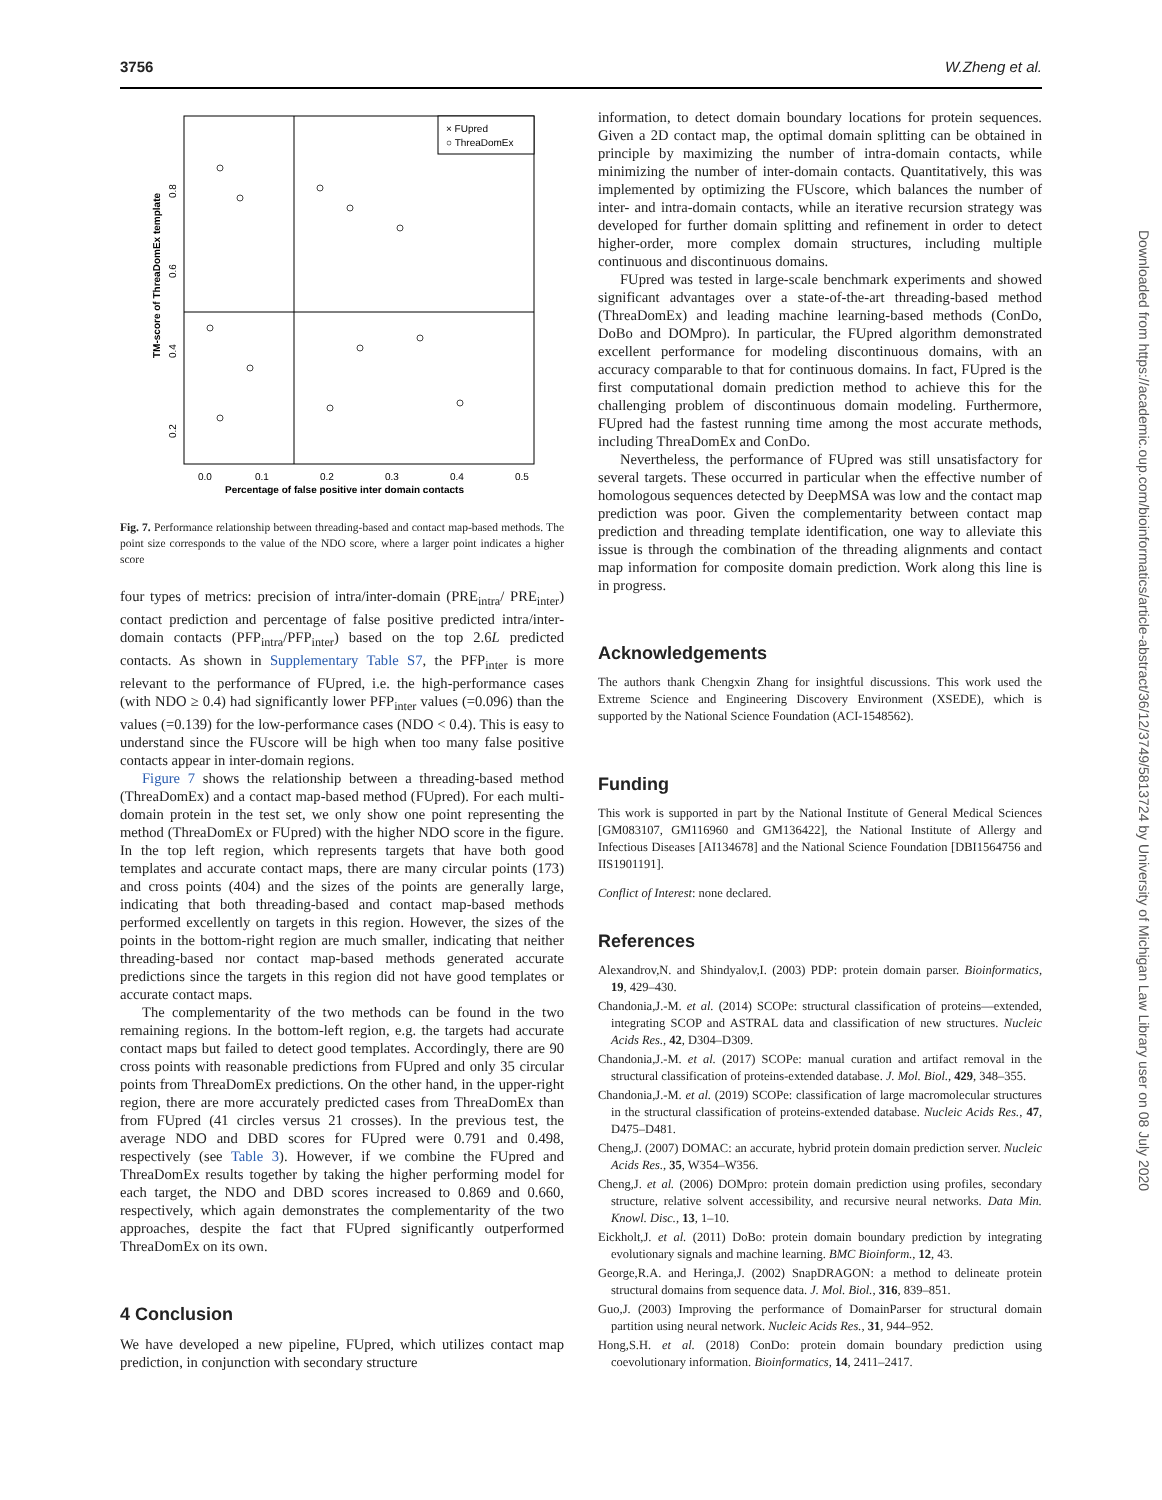3756 W.Zheng et al.
× FUpred
○ ThreaDomEx
0.0
0.1
0.2
0.3
0.4
0.5
Percentage of false positive inter domain contacts
TM-score of ThreaDomEx template
0.2
0.4
0.6
0.8
Fig. 7. Performance relationship between threading-based and contact map-based methods. The point size corresponds to the value of the NDO score, where a larger point indicates a higher score
four types of metrics: precision of intra/inter-domain (PRE<sub>intra</sub>/ PRE<sub>inter</sub>) contact prediction and percentage of false positive predicted intra/inter-domain contacts (PFP<sub>intra</sub>/PFP<sub>inter</sub>) based on the top 2.6L predicted contacts. As shown in Supplementary Table S7, the PFP<sub>inter</sub> is more relevant to the performance of FUpred, i.e. the high-performance cases (with NDO ≥ 0.4) had significantly lower PFP<sub>inter</sub> values (=0.096) than the values (=0.139) for the low-performance cases (NDO < 0.4). This is easy to understand since the FUscore will be high when too many false positive contacts appear in inter-domain regions.
Figure 7 shows the relationship between a threading-based method (ThreaDomEx) and a contact map-based method (FUpred). For each multi-domain protein in the test set, we only show one point representing the method (ThreaDomEx or FUpred) with the higher NDO score in the figure. In the top left region, which represents targets that have both good templates and accurate contact maps, there are many circular points (173) and cross points (404) and the sizes of the points are generally large, indicating that both threading-based and contact map-based methods performed excellently on targets in this region. However, the sizes of the points in the bottom-right region are much smaller, indicating that neither threading-based nor contact map-based methods generated accurate predictions since the targets in this region did not have good templates or accurate contact maps.
The complementarity of the two methods can be found in the two remaining regions. In the bottom-left region, e.g. the targets had accurate contact maps but failed to detect good templates. Accordingly, there are 90 cross points with reasonable predictions from FUpred and only 35 circular points from ThreaDomEx predictions. On the other hand, in the upper-right region, there are more accurately predicted cases from ThreaDomEx than from FUpred (41 circles versus 21 crosses). In the previous test, the average NDO and DBD scores for FUpred were 0.791 and 0.498, respectively (see Table 3). However, if we combine the FUpred and ThreaDomEx results together by taking the higher performing model for each target, the NDO and DBD scores increased to 0.869 and 0.660, respectively, which again demonstrates the complementarity of the two approaches, despite the fact that FUpred significantly outperformed ThreaDomEx on its own.
4 Conclusion
We have developed a new pipeline, FUpred, which utilizes contact map prediction, in conjunction with secondary structure
information, to detect domain boundary locations for protein sequences. Given a 2D contact map, the optimal domain splitting can be obtained in principle by maximizing the number of intra-domain contacts, while minimizing the number of inter-domain contacts. Quantitatively, this was implemented by optimizing the FUscore, which balances the number of inter- and intra-domain contacts, while an iterative recursion strategy was developed for further domain splitting and refinement in order to detect higher-order, more complex domain structures, including multiple continuous and discontinuous domains.
FUpred was tested in large-scale benchmark experiments and showed significant advantages over a state-of-the-art threading-based method (ThreaDomEx) and leading machine learning-based methods (ConDo, DoBo and DOMpro). In particular, the FUpred algorithm demonstrated excellent performance for modeling discontinuous domains, with an accuracy comparable to that for continuous domains. In fact, FUpred is the first computational domain prediction method to achieve this for the challenging problem of discontinuous domain modeling. Furthermore, FUpred had the fastest running time among the most accurate methods, including ThreaDomEx and ConDo.
Nevertheless, the performance of FUpred was still unsatisfactory for several targets. These occurred in particular when the effective number of homologous sequences detected by DeepMSA was low and the contact map prediction was poor. Given the complementarity between contact map prediction and threading template identification, one way to alleviate this issue is through the combination of the threading alignments and contact map information for composite domain prediction. Work along this line is in progress.
Acknowledgements
The authors thank Chengxin Zhang for insightful discussions. This work used the Extreme Science and Engineering Discovery Environment (XSEDE), which is supported by the National Science Foundation (ACI-1548562).
Funding
This work is supported in part by the National Institute of General Medical Sciences [GM083107, GM116960 and GM136422], the National Institute of Allergy and Infectious Diseases [AI134678] and the National Science Foundation [DBI1564756 and IIS1901191].
Conflict of Interest: none declared.
References
Alexandrov,N. and Shindyalov,I. (2003) PDP: protein domain parser. Bioinformatics, 19, 429–430.
Chandonia,J.-M. et al. (2014) SCOPe: structural classification of proteins—extended, integrating SCOP and ASTRAL data and classification of new structures. Nucleic Acids Res., 42, D304–D309.
Chandonia,J.-M. et al. (2017) SCOPe: manual curation and artifact removal in the structural classification of proteins-extended database. J. Mol. Biol., 429, 348–355.
Chandonia,J.-M. et al. (2019) SCOPe: classification of large macromolecular structures in the structural classification of proteins-extended database. Nucleic Acids Res., 47, D475–D481.
Cheng,J. (2007) DOMAC: an accurate, hybrid protein domain prediction server. Nucleic Acids Res., 35, W354–W356.
Cheng,J. et al. (2006) DOMpro: protein domain prediction using profiles, secondary structure, relative solvent accessibility, and recursive neural networks. Data Min. Knowl. Disc., 13, 1–10.
Eickholt,J. et al. (2011) DoBo: protein domain boundary prediction by integrating evolutionary signals and machine learning. BMC Bioinform., 12, 43.
George,R.A. and Heringa,J. (2002) SnapDRAGON: a method to delineate protein structural domains from sequence data. J. Mol. Biol., 316, 839–851.
Guo,J. (2003) Improving the performance of DomainParser for structural domain partition using neural network. Nucleic Acids Res., 31, 944–952.
Hong,S.H. et al. (2018) ConDo: protein domain boundary prediction using coevolutionary information. Bioinformatics, 14, 2411–2417.
Downloaded from https://academic.oup.com/bioinformatics/article-abstract/36/12/3749/5813724 by University of Michigan Law Library user on 08 July 2020